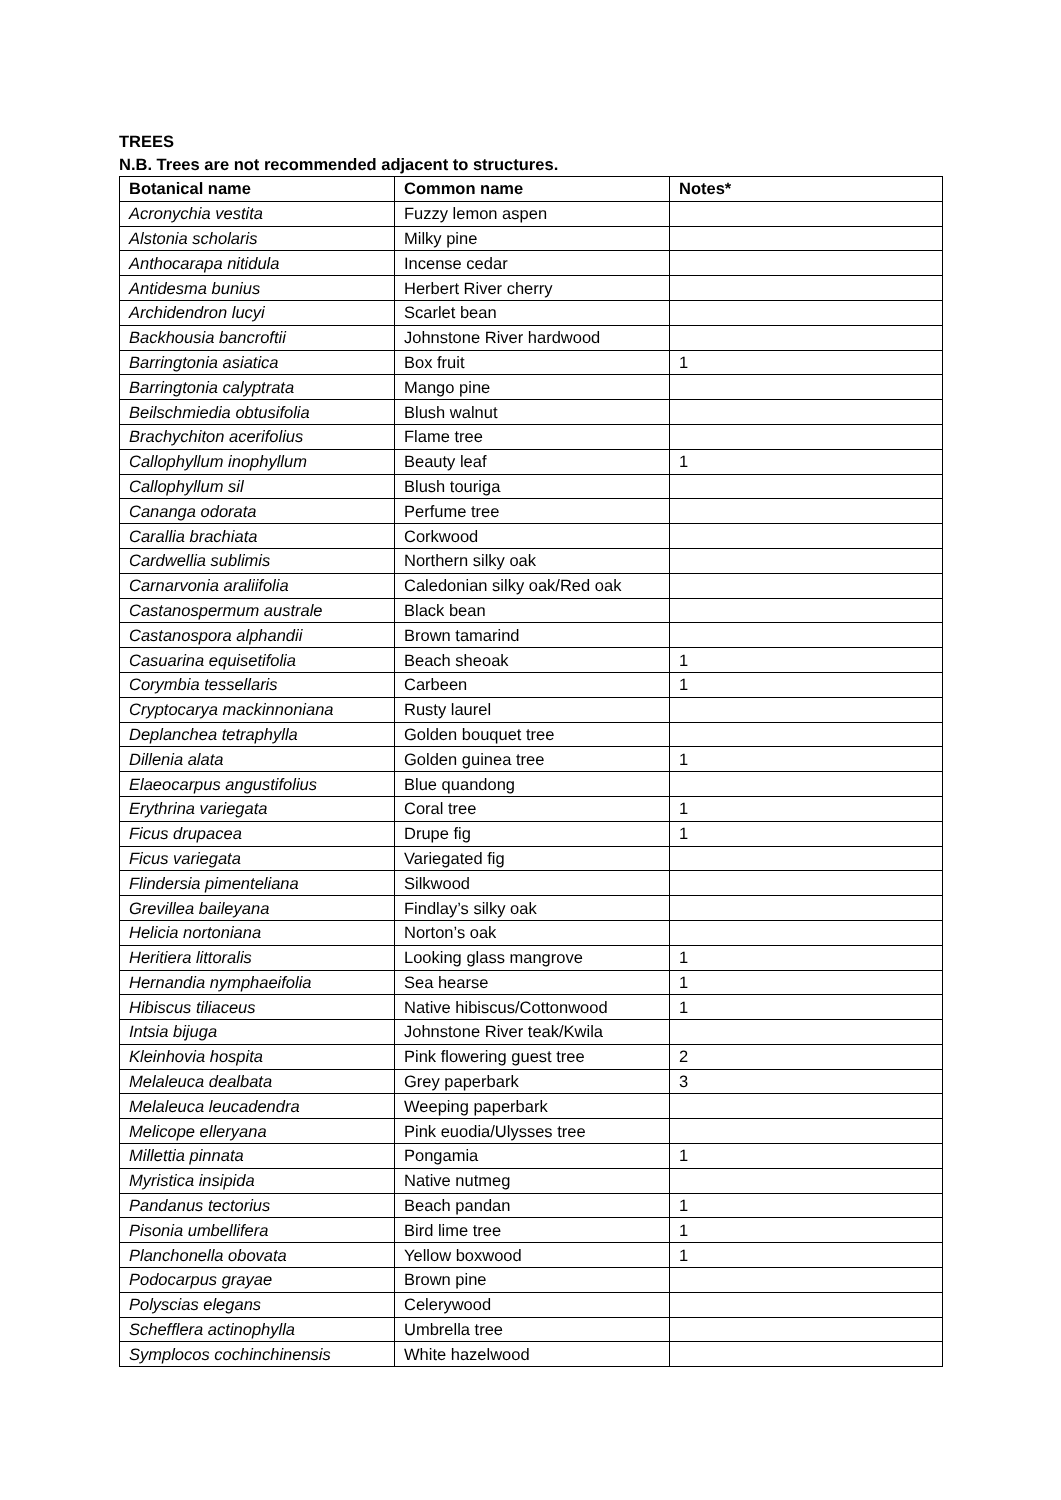TREES
N.B. Trees are not recommended adjacent to structures.
| Botanical name | Common name | Notes* |
| --- | --- | --- |
| Acronychia vestita | Fuzzy lemon aspen | |
| Alstonia scholaris | Milky pine | |
| Anthocarapa nitidula | Incense cedar | |
| Antidesma bunius | Herbert River cherry | |
| Archidendron lucyi | Scarlet bean | |
| Backhousia bancroftii | Johnstone River hardwood | |
| Barringtonia asiatica | Box fruit | 1 |
| Barringtonia calyptrata | Mango pine | |
| Beilschmiedia obtusifolia | Blush walnut | |
| Brachychiton acerifolius | Flame tree | |
| Callophyllum inophyllum | Beauty leaf | 1 |
| Callophyllum sil | Blush touriga | |
| Cananga odorata | Perfume tree | |
| Carallia brachiata | Corkwood | |
| Cardwellia sublimis | Northern silky oak | |
| Carnarvonia araliifolia | Caledonian silky oak/Red oak | |
| Castanospermum australe | Black bean | |
| Castanospora alphandii | Brown tamarind | |
| Casuarina equisetifolia | Beach sheoak | 1 |
| Corymbia tessellaris | Carbeen | 1 |
| Cryptocarya mackinnoniana | Rusty laurel | |
| Deplanchea tetraphylla | Golden bouquet tree | |
| Dillenia alata | Golden guinea tree | 1 |
| Elaeocarpus angustifolius | Blue quandong | |
| Erythrina variegata | Coral tree | 1 |
| Ficus drupacea | Drupe fig | 1 |
| Ficus variegata | Variegated fig | |
| Flindersia pimenteliana | Silkwood | |
| Grevillea baileyana | Findlay’s silky oak | |
| Helicia nortoniana | Norton’s oak | |
| Heritiera littoralis | Looking glass mangrove | 1 |
| Hernandia nymphaeifolia | Sea hearse | 1 |
| Hibiscus tiliaceus | Native hibiscus/Cottonwood | 1 |
| Intsia bijuga | Johnstone River teak/Kwila | |
| Kleinhovia hospita | Pink flowering guest tree | 2 |
| Melaleuca dealbata | Grey paperbark | 3 |
| Melaleuca leucadendra | Weeping paperbark | |
| Melicope elleryana | Pink euodia/Ulysses tree | |
| Millettia pinnata | Pongamia | 1 |
| Myristica insipida | Native nutmeg | |
| Pandanus tectorius | Beach pandan | 1 |
| Pisonia umbellifera | Bird lime tree | 1 |
| Planchonella obovata | Yellow boxwood | 1 |
| Podocarpus grayae | Brown pine | |
| Polyscias elegans | Celerywood | |
| Schefflera actinophylla | Umbrella tree | |
| Symplocos cochinchinensis | White hazelwood | |